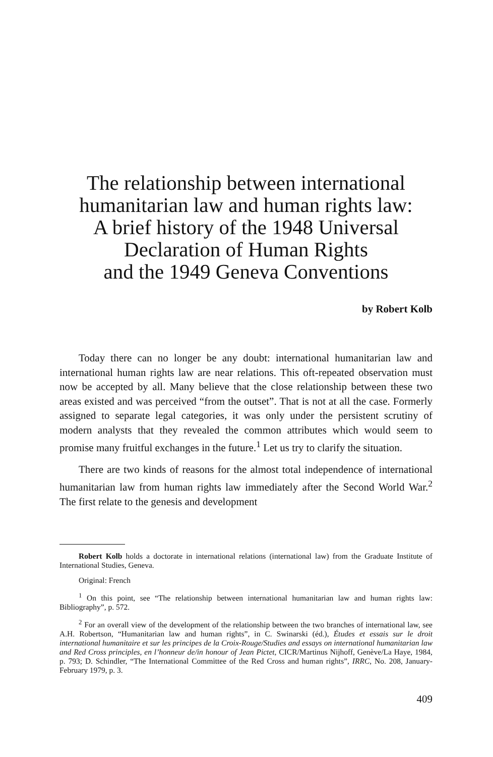The relationship between international humanitarian law and human rights law:
A brief history of the 1948 Universal Declaration of Human Rights
and the 1949 Geneva Conventions
by Robert Kolb
Today there can no longer be any doubt: international humanitarian law and international human rights law are near relations. This oft-repeated observation must now be accepted by all. Many believe that the close relationship between these two areas existed and was perceived “from the outset”. That is not at all the case. Formerly assigned to separate legal categories, it was only under the persistent scrutiny of modern analysts that they revealed the common attributes which would seem to promise many fruitful exchanges in the future.<sup>1</sup> Let us try to clarify the situation.
There are two kinds of reasons for the almost total independence of international humanitarian law from human rights law immediately after the Second World War.<sup>2</sup> The first relate to the genesis and development
Robert Kolb holds a doctorate in international relations (international law) from the Graduate Institute of International Studies, Geneva.
Original: French
<sup>1</sup> On this point, see “The relationship between international humanitarian law and human rights law: Bibliography”, p. 572.
<sup>2</sup> For an overall view of the development of the relationship between the two branches of international law, see A.H. Robertson, “Humanitarian law and human rights”, in C. Swinarski (éd.), Études et essais sur le droit international humanitaire et sur les principes de la Croix-Rouge/Studies and essays on international humanitarian law and Red Cross principles, en l’honneur de/in honour of Jean Pictet, CICR/Martinus Nijhoff, Genève/La Haye, 1984, p. 793; D. Schindler, “The International Committee of the Red Cross and human rights”, IRRC, No. 208, January-February 1979, p. 3.
409